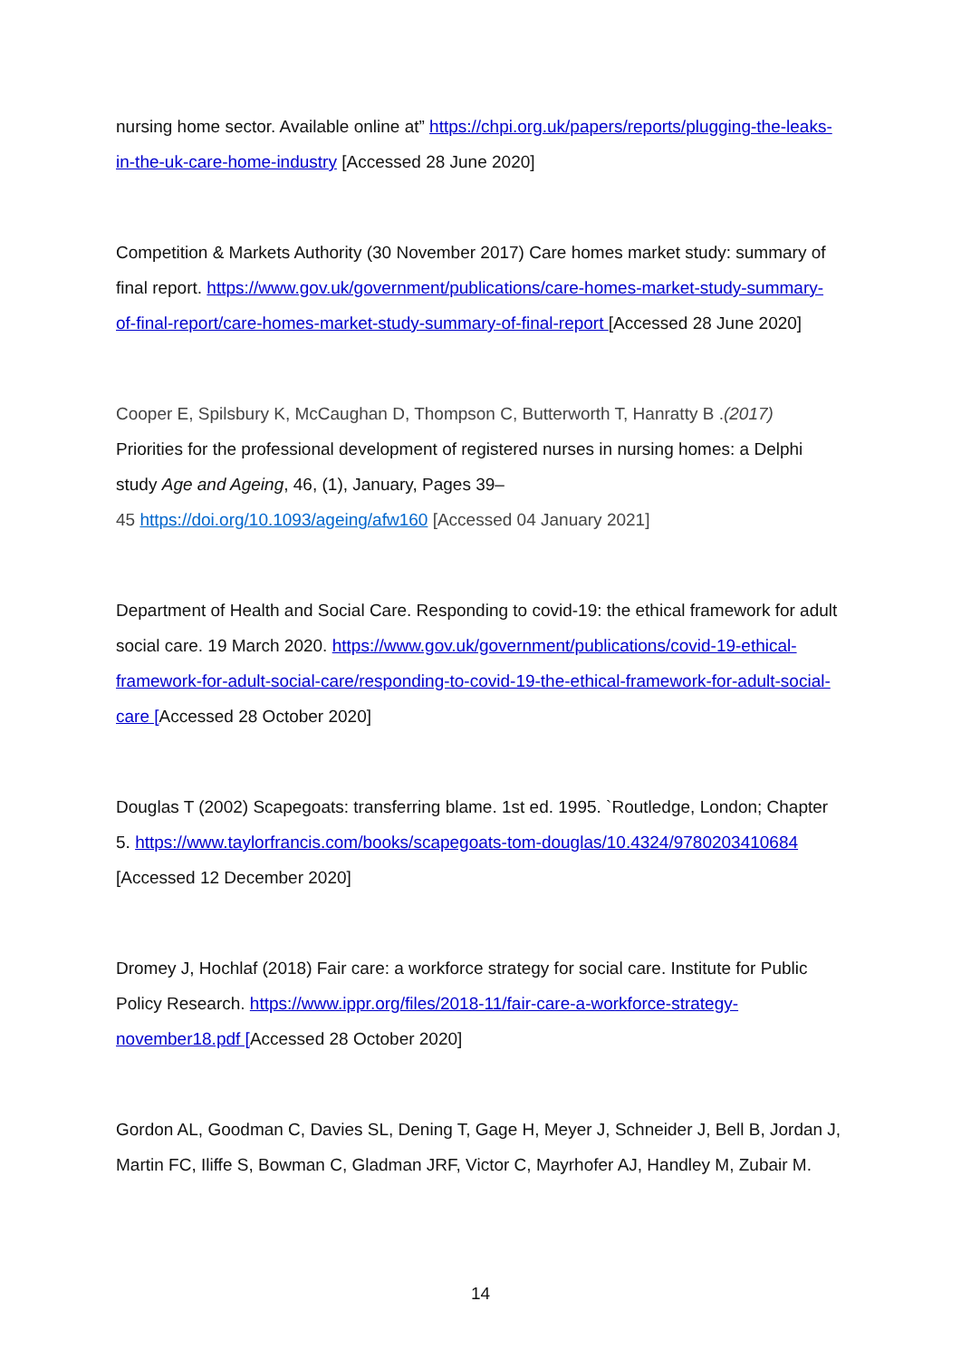nursing home sector. Available online at” https://chpi.org.uk/papers/reports/plugging-the-leaks-in-the-uk-care-home-industry [Accessed 28 June 2020]
Competition & Markets Authority (30 November 2017) Care homes market study: summary of final report. https://www.gov.uk/government/publications/care-homes-market-study-summary-of-final-report/care-homes-market-study-summary-of-final-report [Accessed 28 June 2020]
Cooper E, Spilsbury K, McCaughan D, Thompson C, Butterworth T, Hanratty B .(2017) Priorities for the professional development of registered nurses in nursing homes: a Delphi study Age and Ageing, 46, (1), January, Pages 39–
45 https://doi.org/10.1093/ageing/afw160 [Accessed 04 January 2021]
Department of Health and Social Care. Responding to covid-19: the ethical framework for adult social care. 19 March 2020. https://www.gov.uk/government/publications/covid-19-ethical-framework-for-adult-social-care/responding-to-covid-19-the-ethical-framework-for-adult-social-care [Accessed 28 October 2020]
Douglas T (2002) Scapegoats: transferring blame. 1st ed. 1995. `Routledge, London; Chapter 5. https://www.taylorfrancis.com/books/scapegoats-tom-douglas/10.4324/9780203410684 [Accessed 12 December 2020]
Dromey J, Hochlaf (2018) Fair care: a workforce strategy for social care. Institute for Public Policy Research. https://www.ippr.org/files/2018-11/fair-care-a-workforce-strategy-november18.pdf [Accessed 28 October 2020]
Gordon AL, Goodman C, Davies SL, Dening T, Gage H, Meyer J, Schneider J, Bell B, Jordan J, Martin FC, Iliffe S, Bowman C, Gladman JRF, Victor C, Mayrhofer AJ, Handley M, Zubair M.
14